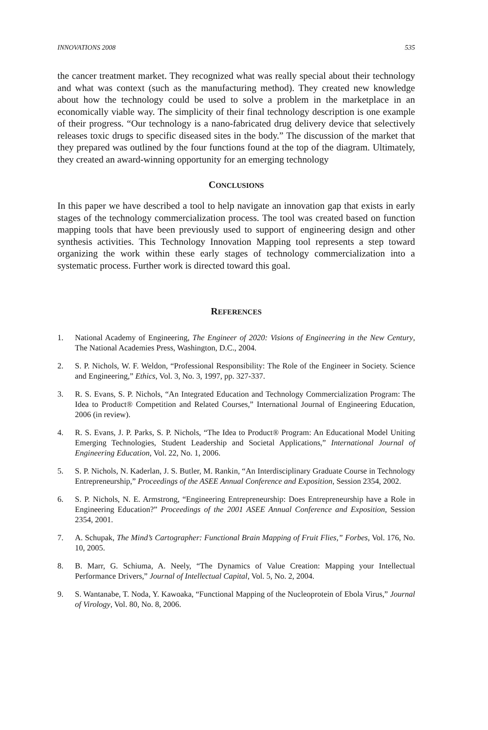INNOVATIONS 2008 535
the cancer treatment market. They recognized what was really special about their technology and what was context (such as the manufacturing method). They created new knowledge about how the technology could be used to solve a problem in the marketplace in an economically viable way. The simplicity of their final technology description is one example of their progress. “Our technology is a nano-fabricated drug delivery device that selectively releases toxic drugs to specific diseased sites in the body.” The discussion of the market that they prepared was outlined by the four functions found at the top of the diagram. Ultimately, they created an award-winning opportunity for an emerging technology
CONCLUSIONS
In this paper we have described a tool to help navigate an innovation gap that exists in early stages of the technology commercialization process. The tool was created based on function mapping tools that have been previously used to support of engineering design and other synthesis activities. This Technology Innovation Mapping tool represents a step toward organizing the work within these early stages of technology commercialization into a systematic process. Further work is directed toward this goal.
REFERENCES
1. National Academy of Engineering, The Engineer of 2020: Visions of Engineering in the New Century, The National Academies Press, Washington, D.C., 2004.
2. S. P. Nichols, W. F. Weldon, “Professional Responsibility: The Role of the Engineer in Society. Science and Engineering,” Ethics, Vol. 3, No. 3, 1997, pp. 327-337.
3. R. S. Evans, S. P. Nichols, “An Integrated Education and Technology Commercialization Program: The Idea to Product® Competition and Related Courses,” International Journal of Engineering Education, 2006 (in review).
4. R. S. Evans, J. P. Parks, S. P. Nichols, “The Idea to Product® Program: An Educational Model Uniting Emerging Technologies, Student Leadership and Societal Applications,” International Journal of Engineering Education, Vol. 22, No. 1, 2006.
5. S. P. Nichols, N. Kaderlan, J. S. Butler, M. Rankin, “An Interdisciplinary Graduate Course in Technology Entrepreneurship,” Proceedings of the ASEE Annual Conference and Exposition, Session 2354, 2002.
6. S. P. Nichols, N. E. Armstrong, “Engineering Entrepreneurship: Does Entrepreneurship have a Role in Engineering Education?” Proceedings of the 2001 ASEE Annual Conference and Exposition, Session 2354, 2001.
7. A. Schupak, The Mind’s Cartographer: Functional Brain Mapping of Fruit Flies,” Forbes, Vol. 176, No. 10, 2005.
8. B. Marr, G. Schiuma, A. Neely, “The Dynamics of Value Creation: Mapping your Intellectual Performance Drivers,” Journal of Intellectual Capital, Vol. 5, No. 2, 2004.
9. S. Wantanabe, T. Noda, Y. Kawoaka, “Functional Mapping of the Nucleoprotein of Ebola Virus,” Journal of Virology, Vol. 80, No. 8, 2006.